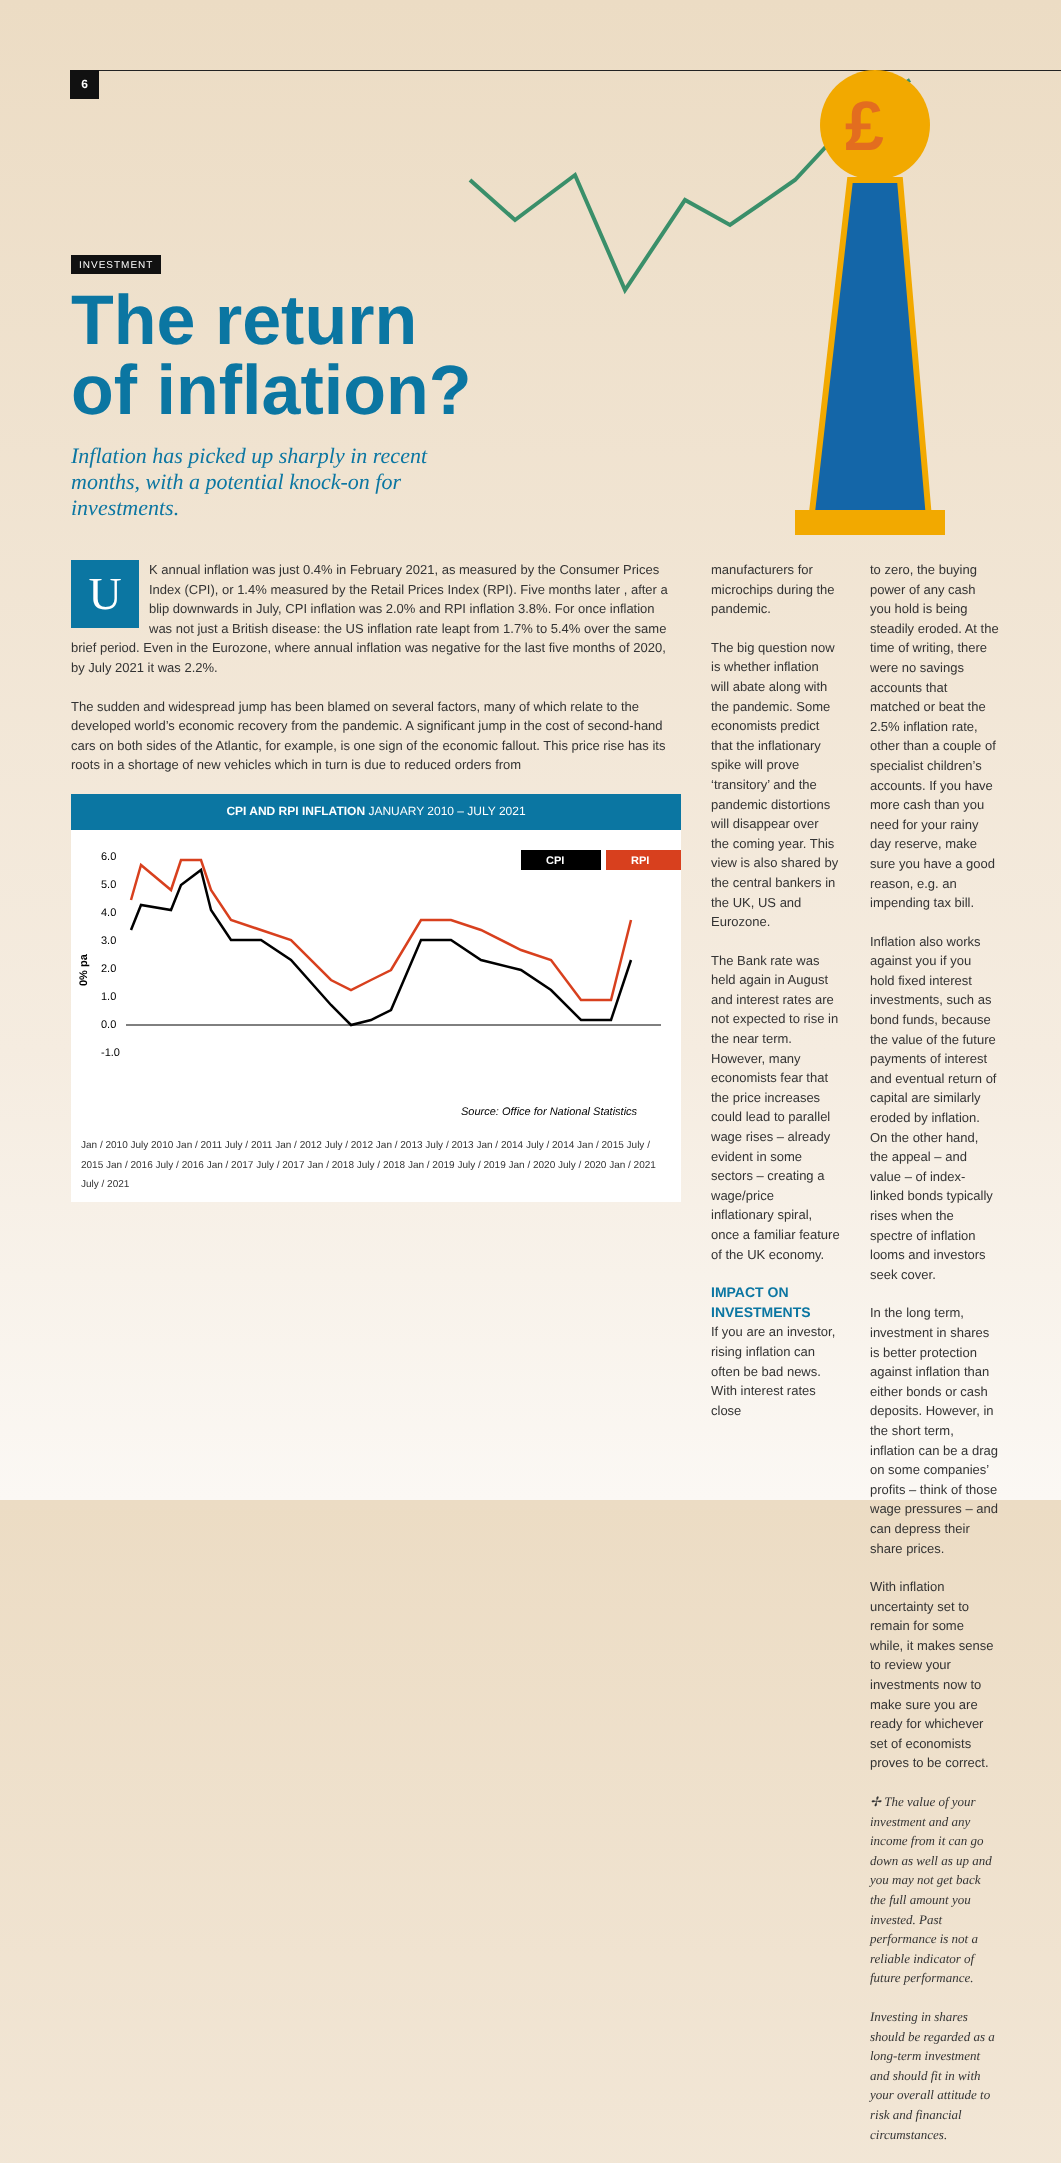6
INVESTMENT
The return
of inflation?
Inflation has picked up sharply in recent months, with a potential knock-on for investments.
£
UK annual inflation was just 0.4% in February 2021, as measured by the Consumer Prices Index (CPI), or 1.4% measured by the Retail Prices Index (RPI). Five months later , after a blip downwards in July, CPI inflation was 2.0% and RPI inflation 3.8%. For once inflation was not just a British disease: the US inflation rate leapt from 1.7% to 5.4% over the same brief period. Even in the Eurozone, where annual inflation was negative for the last five months of 2020, by July 2021 it was 2.2%.
The sudden and widespread jump has been blamed on several factors, many of which relate to the developed world’s economic recovery from the pandemic. A significant jump in the cost of second-hand cars on both sides of the Atlantic, for example, is one sign of the economic fallout. This price rise has its roots in a shortage of new vehicles which in turn is due to reduced orders from
CPI AND RPI INFLATION JANUARY 2010 – JULY 2021
0% pa
6.0
5.0
4.0
3.0
2.0
1.0
0.0
-1.0
CPI
RPI
Source: Office for National Statistics
Jan / 2010 July 2010 Jan / 2011 July / 2011 Jan / 2012 July / 2012 Jan / 2013 July / 2013 Jan / 2014 July / 2014 Jan / 2015 July / 2015 Jan / 2016 July / 2016 Jan / 2017 July / 2017 Jan / 2018 July / 2018 Jan / 2019 July / 2019 Jan / 2020 July / 2020 Jan / 2021 July / 2021
manufacturers for microchips during the pandemic.
The big question now is whether inflation will abate along with the pandemic. Some economists predict that the inflationary spike will prove ‘transitory’ and the pandemic distortions will disappear over the coming year. This view is also shared by the central bankers in the UK, US and Eurozone.
The Bank rate was held again in August and interest rates are not expected to rise in the near term. However, many economists fear that the price increases could lead to parallel wage rises – already evident in some sectors – creating a wage/price inflationary spiral, once a familiar feature of the UK economy.
IMPACT ON INVESTMENTS
If you are an investor, rising inflation can often be bad news. With interest rates close
to zero, the buying power of any cash you hold is being steadily eroded. At the time of writing, there were no savings accounts that matched or beat the 2.5% inflation rate, other than a couple of specialist children’s accounts. If you have more cash than you need for your rainy day reserve, make sure you have a good reason, e.g. an impending tax bill.
Inflation also works against you if you hold fixed interest investments, such as bond funds, because the value of the future payments of interest and eventual return of capital are similarly eroded by inflation. On the other hand, the appeal – and value – of index-linked bonds typically rises when the spectre of inflation looms and investors seek cover.
In the long term, investment in shares is better protection against inflation than either bonds or cash deposits. However, in the short term, inflation can be a drag on some companies’ profits – think of those wage pressures – and can depress their share prices.
With inflation uncertainty set to remain for some while, it makes sense to review your investments now to make sure you are ready for whichever set of economists proves to be correct.
✢ The value of your investment and any income from it can go down as well as up and you may not get back the full amount you invested. Past performance is not a reliable indicator of future performance.
Investing in shares should be regarded as a long-term investment and should fit in with your overall attitude to risk and financial circumstances.